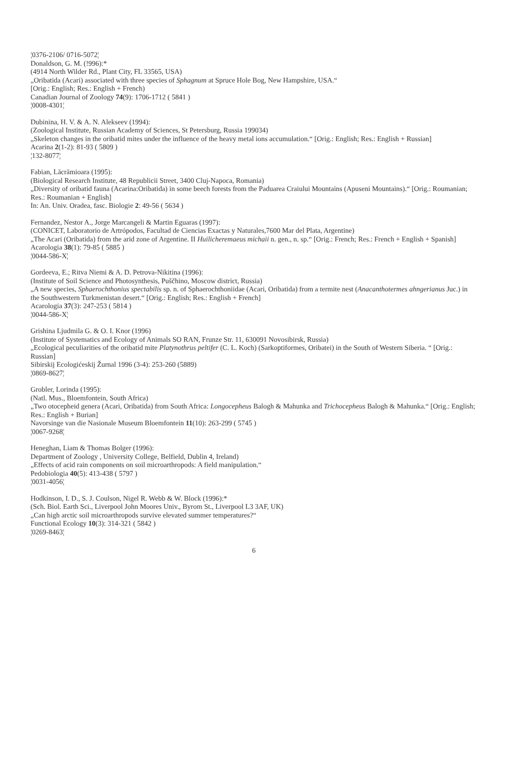¦0376-2106/ 0716-5072¦
Donaldson, G. M. (!996):*
(4914 North Wilder Rd., Plant City, FL 33565, USA)
„Oribatida (Acari) associated with three species of Sphagnum at Spruce Hole Bog, New Hampshire, USA.“
[Orig.: English; Res.: English + French)
Canadian Journal of Zoology 74(9): 1706-1712 ( 5841 )
¦0008-4301¦
Dubinina, H. V. & A. N. Alekseev (1994):
(Zoological Institute, Russian Academy of Sciences, St Petersburg, Russia 199034)
„Skeleton changes in the oribatid mites under the influence of the heavy metal ions accumulation.“ [Orig.: English; Res.: English + Russian]
Acarina 2(1-2): 81-93 ( 5809 )
¦132-8077¦
Fabian, Lăcrămioara (1995):
(Biological Research Institute, 48 Republicii Street, 3400 Cluj-Napoca, Romania)
„Diversity of oribatid fauna (Acarina:Oribatida) in some beech forests from the Paduarea Craiului Mountains (Apuseni Mountains).“ [Orig.: Roumanian; Res.: Roumanian + English]
In: An. Univ. Oradea, fasc. Biologie 2: 49-56 ( 5634 )
Fernandez, Nestor A., Jorge Marcangeli & Martin Eguaras (1997):
(CONICET, Laboratorio de Artrópodos, Facultad de Ciencias Exactas y Naturales,7600 Mar del Plata, Argentine)
„The Acari (Oribatida) from the arid zone of Argentine. II Huilicheremaeus michaii n. gen., n. sp.“ [Orig.: French; Res.: French + English + Spanish]
Acarologia 38(1): 79-85 ( 5885 )
¦0044-586-X¦
Gordeeva, E.; Ritva Niemi & A. D. Petrova-Nikitina (1996):
(Institute of Soil Science and Photosynthesis, Puščhino, Moscow district, Russia)
„A new species, Sphaerochthonius spectabilis sp. n. of Sphaerochthoniidae (Acari, Oribatida) from a termite nest (Anacanthotermes ahngerianus Juc.) in the Southwestern Turkmenistan desert.“ [Orig.: English; Res.: English + French]
Acarologia 37(3): 247-253 ( 5814 )
¦0044-586-X¦
Grishina Ljudmila G. & O. I. Knor (1996)
(Institute of Systematics and Ecology of Animals SO RAN, Frunze Str. 11, 630091 Novosibirsk, Russia)
„Ecological peculiarities of the oribatid mite Platynothrus peltifer (C. L. Koch) (Sarkoptiformes, Oribatei) in the South of Western Siberia. “ [Orig.: Russian]
Sibirskij Ecologićeskij Žurnal 1996 (3-4): 253-260 (5889)
¦0869-8627¦
Grobler, Lorinda (1995):
(Natl. Mus., Bloemfontein, South Africa)
„Two otocepheid genera (Acari, Oribatida) from South Africa: Longocepheus Balogh & Mahunka and Trichocepheus Balogh & Mahunka.“ [Orig.: English; Res.: English + Burian]
Navorsinge van die Nasionale Museum Bloemfontein 11(10): 263-299 ( 5745 )
¦0067-9268¦
Heneghan, Liam & Thomas Bolger (1996):
Department of Zoology , University College, Belfield, Dublin 4, Ireland)
„Effects of acid rain components on soil microarthropods: A field manipulation.“
Pedobiologia 40(5): 413-438 ( 5797 )
¦0031-4056¦
Hodkinson, I. D., S. J. Coulson, Nigel R. Webb & W. Block (1996):*
(Sch. Biol. Earth Sci., Liverpool John Moores Univ., Byrom St., Liverpool L3 3AF, UK)
„Can high arctic soil microarthropods survive elevated summer temperatures?“
Functional Ecology 10(3): 314-321 ( 5842 )
¦0269-8463¦
6